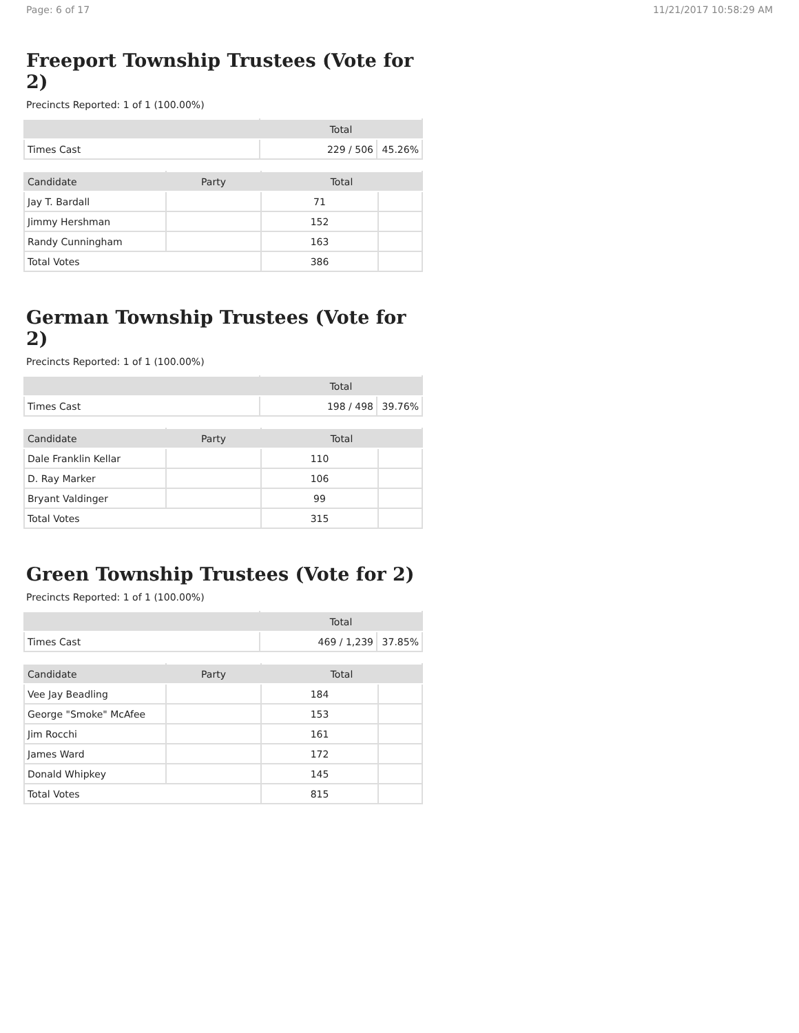Page: 6 of 17 11/21/2017 10:58:29 AM
Freeport Township Trustees (Vote for 2)
Precincts Reported: 1 of 1 (100.00%)
| | Total | |
| --- | --- | --- |
| Times Cast | 229 / 506 | 45.26% |
| Candidate | Party | Total | |
| --- | --- | --- | --- |
| Jay T. Bardall | | 71 | |
| Jimmy Hershman | | 152 | |
| Randy Cunningham | | 163 | |
| Total Votes | | 386 | |
German Township Trustees (Vote for 2)
Precincts Reported: 1 of 1 (100.00%)
| | Total | |
| --- | --- | --- |
| Times Cast | 198 / 498 | 39.76% |
| Candidate | Party | Total | |
| --- | --- | --- | --- |
| Dale Franklin Kellar | | 110 | |
| D. Ray Marker | | 106 | |
| Bryant Valdinger | | 99 | |
| Total Votes | | 315 | |
Green Township Trustees (Vote for 2)
Precincts Reported: 1 of 1 (100.00%)
| | Total | |
| --- | --- | --- |
| Times Cast | 469 / 1,239 | 37.85% |
| Candidate | Party | Total | |
| --- | --- | --- | --- |
| Vee Jay Beadling | | 184 | |
| George "Smoke" McAfee | | 153 | |
| Jim Rocchi | | 161 | |
| James Ward | | 172 | |
| Donald Whipkey | | 145 | |
| Total Votes | | 815 | |